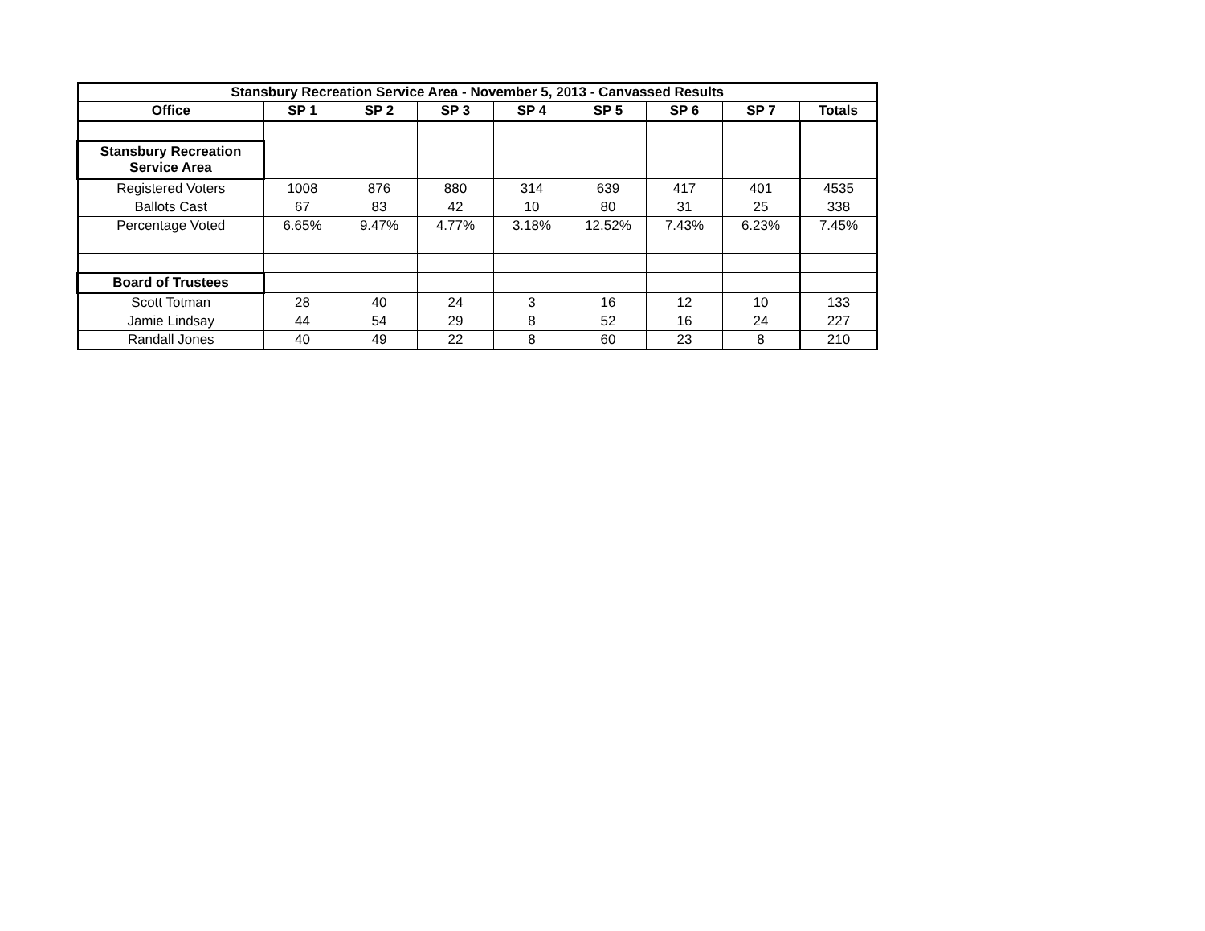| Stansbury Recreation Service Area - November 5, 2013 - Canvassed Results | | | | | | | | |
| Office | SP 1 | SP 2 | SP 3 | SP 4 | SP 5 | SP 6 | SP 7 | Totals |
| Stansbury Recreation Service Area | | | | | | | | |
| Registered Voters | 1008 | 876 | 880 | 314 | 639 | 417 | 401 | 4535 |
| Ballots Cast | 67 | 83 | 42 | 10 | 80 | 31 | 25 | 338 |
| Percentage Voted | 6.65% | 9.47% | 4.77% | 3.18% | 12.52% | 7.43% | 6.23% | 7.45% |
| Board of Trustees | | | | | | | | |
| Scott Totman | 28 | 40 | 24 | 3 | 16 | 12 | 10 | 133 |
| Jamie Lindsay | 44 | 54 | 29 | 8 | 52 | 16 | 24 | 227 |
| Randall Jones | 40 | 49 | 22 | 8 | 60 | 23 | 8 | 210 |